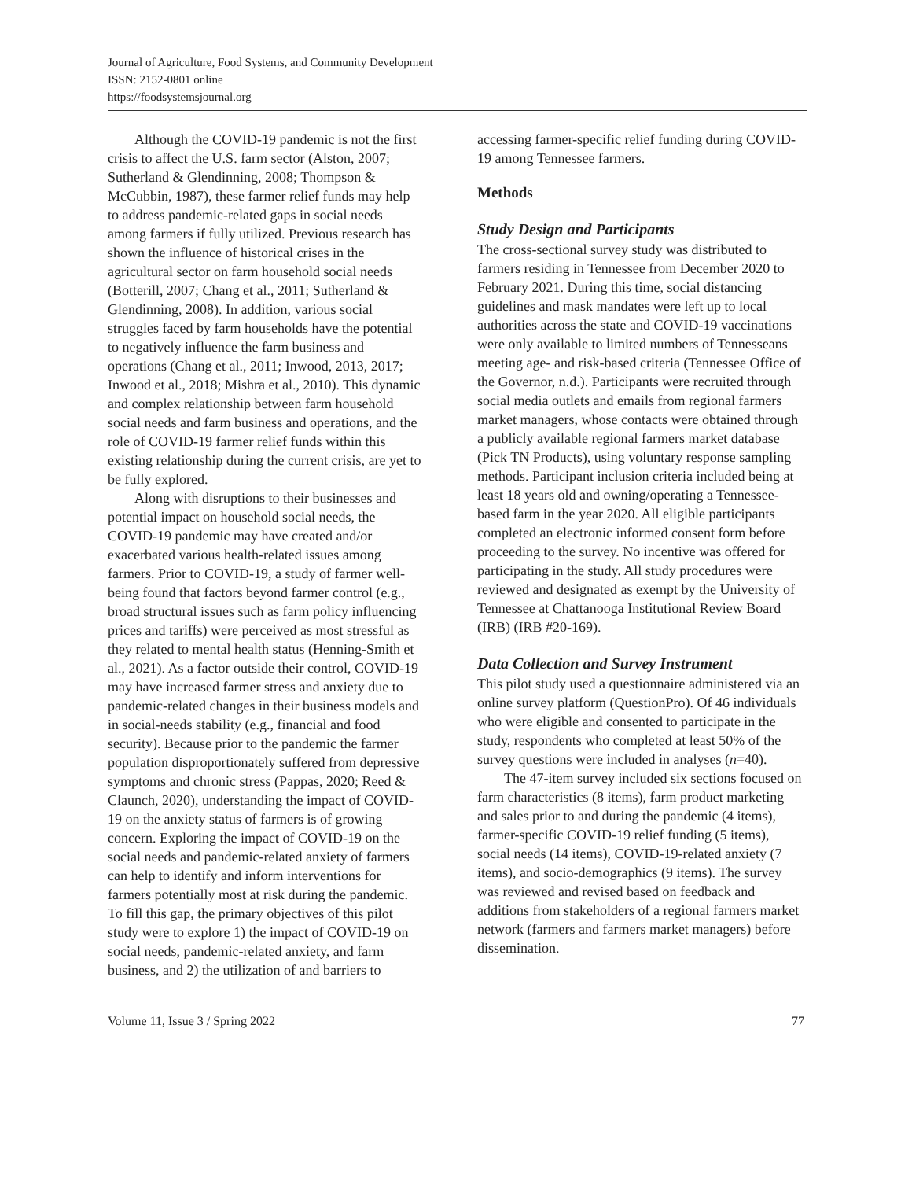Journal of Agriculture, Food Systems, and Community Development
ISSN: 2152-0801 online
https://foodsystemsjournal.org
Although the COVID-19 pandemic is not the first crisis to affect the U.S. farm sector (Alston, 2007; Sutherland & Glendinning, 2008; Thompson & McCubbin, 1987), these farmer relief funds may help to address pandemic-related gaps in social needs among farmers if fully utilized. Previous research has shown the influence of historical crises in the agricultural sector on farm household social needs (Botterill, 2007; Chang et al., 2011; Sutherland & Glendinning, 2008). In addition, various social struggles faced by farm households have the potential to negatively influence the farm business and operations (Chang et al., 2011; Inwood, 2013, 2017; Inwood et al., 2018; Mishra et al., 2010). This dynamic and complex relationship between farm household social needs and farm business and operations, and the role of COVID-19 farmer relief funds within this existing relationship during the current crisis, are yet to be fully explored.
Along with disruptions to their businesses and potential impact on household social needs, the COVID-19 pandemic may have created and/or exacerbated various health-related issues among farmers. Prior to COVID-19, a study of farmer well-being found that factors beyond farmer control (e.g., broad structural issues such as farm policy influencing prices and tariffs) were perceived as most stressful as they related to mental health status (Henning-Smith et al., 2021). As a factor outside their control, COVID-19 may have increased farmer stress and anxiety due to pandemic-related changes in their business models and in social-needs stability (e.g., financial and food security). Because prior to the pandemic the farmer population disproportionately suffered from depressive symptoms and chronic stress (Pappas, 2020; Reed & Claunch, 2020), understanding the impact of COVID-19 on the anxiety status of farmers is of growing concern. Exploring the impact of COVID-19 on the social needs and pandemic-related anxiety of farmers can help to identify and inform interventions for farmers potentially most at risk during the pandemic. To fill this gap, the primary objectives of this pilot study were to explore 1) the impact of COVID-19 on social needs, pandemic-related anxiety, and farm business, and 2) the utilization of and barriers to
accessing farmer-specific relief funding during COVID-19 among Tennessee farmers.
Methods
Study Design and Participants
The cross-sectional survey study was distributed to farmers residing in Tennessee from December 2020 to February 2021. During this time, social distancing guidelines and mask mandates were left up to local authorities across the state and COVID-19 vaccinations were only available to limited numbers of Tennesseans meeting age- and risk-based criteria (Tennessee Office of the Governor, n.d.). Participants were recruited through social media outlets and emails from regional farmers market managers, whose contacts were obtained through a publicly available regional farmers market database (Pick TN Products), using voluntary response sampling methods. Participant inclusion criteria included being at least 18 years old and owning/operating a Tennessee-based farm in the year 2020. All eligible participants completed an electronic informed consent form before proceeding to the survey. No incentive was offered for participating in the study. All study procedures were reviewed and designated as exempt by the University of Tennessee at Chattanooga Institutional Review Board (IRB) (IRB #20-169).
Data Collection and Survey Instrument
This pilot study used a questionnaire administered via an online survey platform (QuestionPro). Of 46 individuals who were eligible and consented to participate in the study, respondents who completed at least 50% of the survey questions were included in analyses (n=40).
The 47-item survey included six sections focused on farm characteristics (8 items), farm product marketing and sales prior to and during the pandemic (4 items), farmer-specific COVID-19 relief funding (5 items), social needs (14 items), COVID-19-related anxiety (7 items), and socio-demographics (9 items). The survey was reviewed and revised based on feedback and additions from stakeholders of a regional farmers market network (farmers and farmers market managers) before dissemination.
Volume 11, Issue 3 / Spring 2022 77